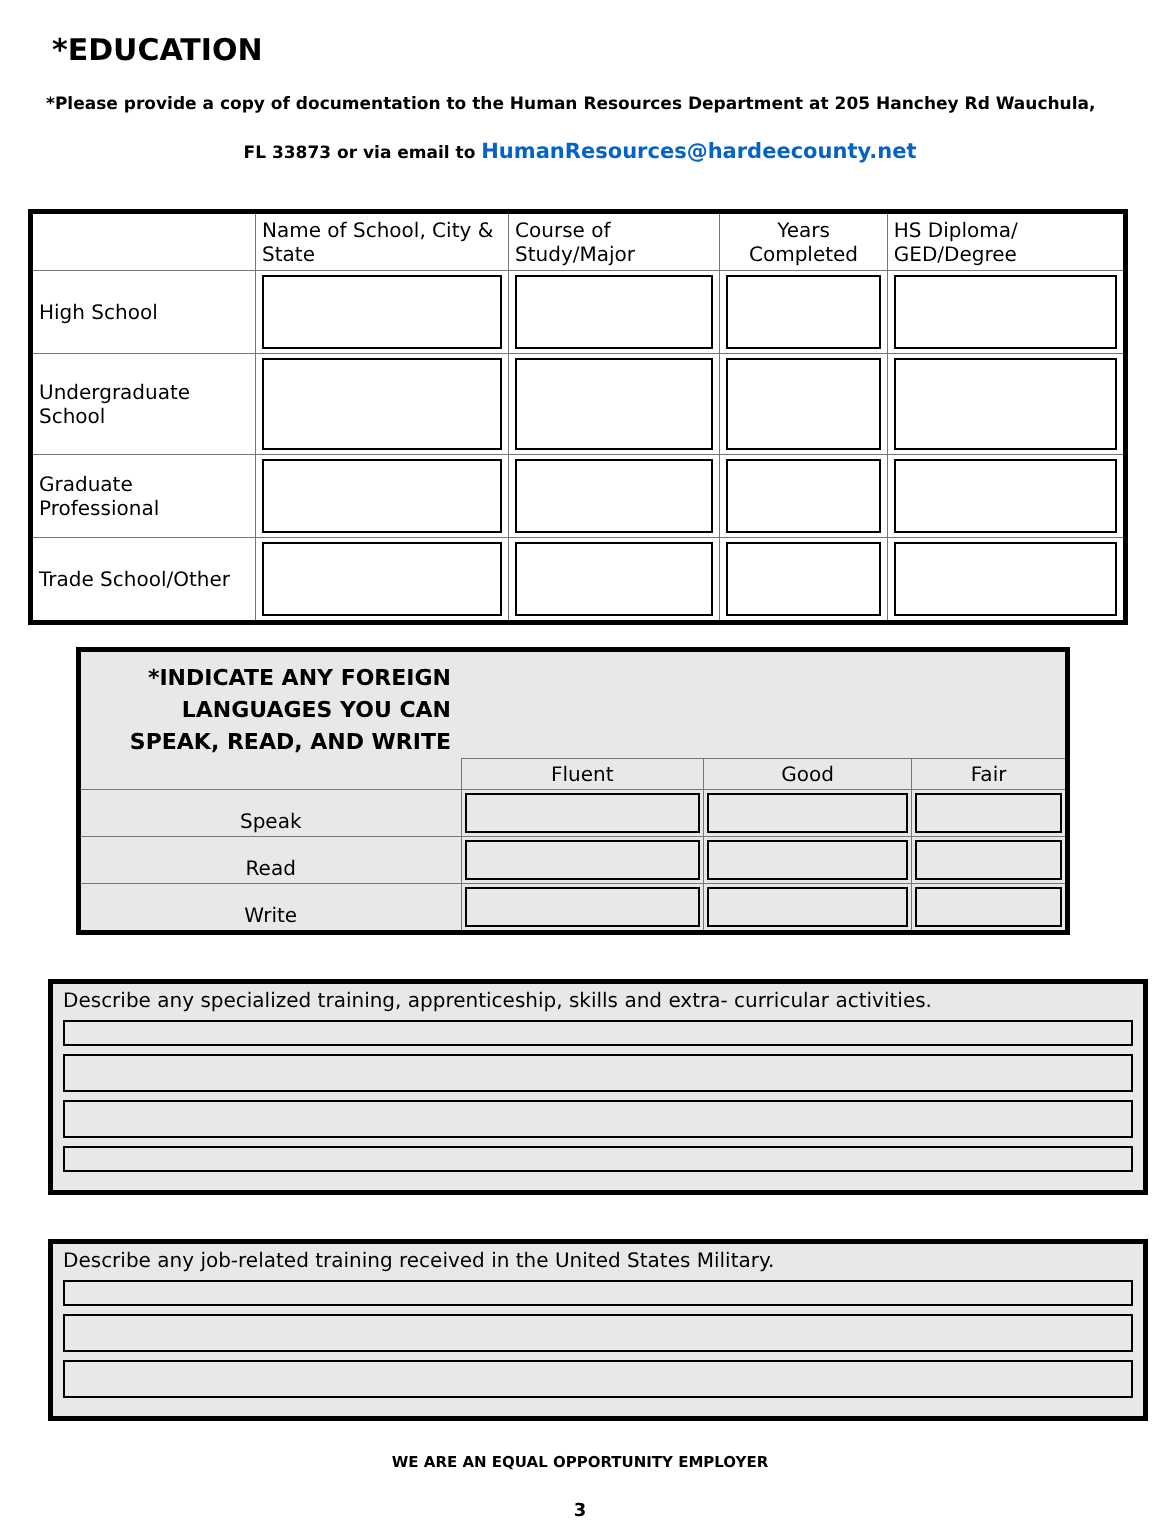*EDUCATION
*Please provide a copy of documentation to the Human Resources Department at 205 Hanchey Rd Wauchula,
FL 33873 or via email to HumanResources@hardeecounty.net
| | Name of School, City & State | Course of Study/Major | Years Completed | HS Diploma/ GED/Degree |
| --- | --- | --- | --- | --- |
| High School | | | | |
| Undergraduate School | | | | |
| Graduate Professional | | | | |
| Trade School/Other | | | | |
| *INDICATE ANY FOREIGN LANGUAGES YOU CAN SPEAK, READ, AND WRITE | | | |
| | Fluent | Good | Fair |
| Speak | | | |
| Read | | | |
| Write | | | |
Describe any specialized training, apprenticeship, skills and extra- curricular activities.
Describe any job-related training received in the United States Military.
WE ARE AN EQUAL OPPORTUNITY EMPLOYER
3